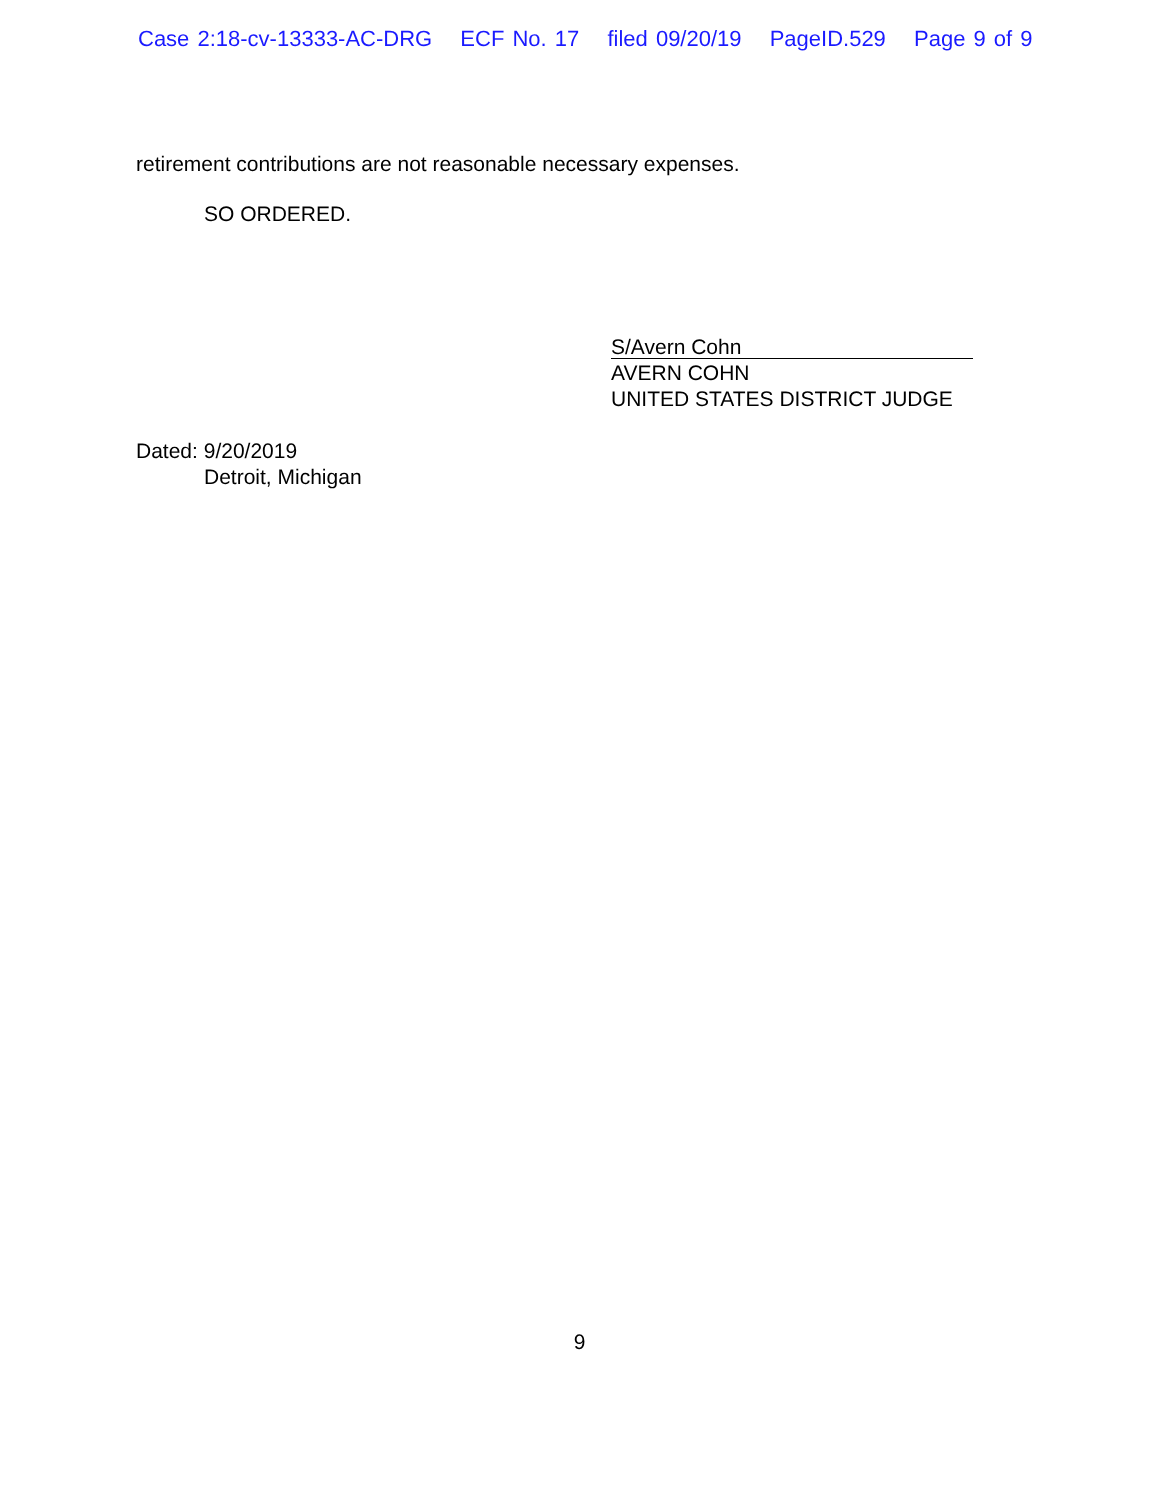Case 2:18-cv-13333-AC-DRG ECF No. 17 filed 09/20/19 PageID.529 Page 9 of 9
retirement contributions are not reasonable necessary expenses.
SO ORDERED.
S/Avern Cohn
AVERN COHN
UNITED STATES DISTRICT JUDGE
Dated: 9/20/2019
Detroit, Michigan
9